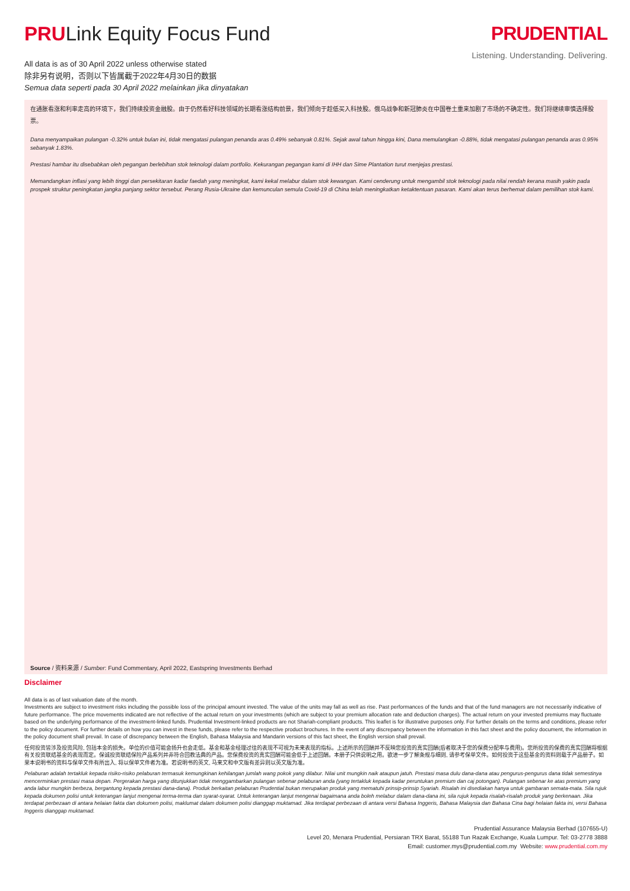PRULink Equity Focus Fund
All data is as of 30 April 2022 unless otherwise stated
除非另有说明，否则以下皆属截于2022年4月30日的数据
Semua data seperti pada 30 April 2022 melainkan jika dinyatakan
PRUDENTIAL
Listening. Understanding. Delivering.
在通胀看涨和利率走高的环境下，我们持续投资金融股。由于仍然看好科技领域的长期看涨结构前景，我们倾向于趁低买入科技股。俄乌战争和新冠肺炎在中国卷土重来加剧了市场的不确定性。我们将继续审慎选择股票。
Dana menyampaikan pulangan -0.32% untuk bulan ini, tidak mengatasi pulangan penanda aras 0.49% sebanyak 0.81%. Sejak awal tahun hingga kini, Dana memulangkan -0.88%, tidak mengatasi pulangan penanda aras 0.95% sebanyak 1.83%.
Prestasi hambar itu disebabkan oleh pegangan berlebihan stok teknologi dalam portfolio. Kekurangan pegangan kami di IHH dan Sime Plantation turut menjejas prestasi.
Memandangkan inflasi yang lebih tinggi dan persekitaran kadar faedah yang meningkat, kami kekal melabur dalam stok kewangan. Kami cenderung untuk mengambil stok teknologi pada nilai rendah kerana masih yakin pada prospek struktur peningkatan jangka panjang sektor tersebut. Perang Rusia-Ukraine dan kemunculan semula Covid-19 di China telah meningkatkan ketaktentuan pasaran. Kami akan terus berhemat dalam pemilihan stok kami.
Source / 资料来源 / Sumber: Fund Commentary, April 2022, Eastspring Investments Berhad
Disclaimer
All data is as of last valuation date of the month.
Investments are subject to investment risks including the possible loss of the principal amount invested. The value of the units may fall as well as rise. Past performances of the funds and that of the fund managers are not necessarily indicative of future performance. The price movements indicated are not reflective of the actual return on your investments (which are subject to your premium allocation rate and deduction charges). The actual return on your invested premiums may fluctuate based on the underlying performance of the investment-linked funds. Prudential Investment-linked products are not Shariah-compliant products. This leaflet is for illustrative purposes only. For further details on the terms and conditions, please refer to the policy document. For further details on how you can invest in these funds, please refer to the respective product brochures. In the event of any discrepancy between the information in this fact sheet and the policy document, the information in the policy document shall prevail. In case of discrepancy between the English, Bahasa Malaysia and Mandarin versions of this fact sheet, the English version shall prevail.
任何投资皆涉及投资风险, 包括本金的损失。单位的价值可能会扬升也会走低。基金和基金经理过往的表现不可视为未来表现的指标。上述所示的回酬并不反映您投资的真实回酬(后者取决于您的保费分配率与费用)。您所投资的保费的真实回酬将根据有关投资联结基金的表现而定。保诚投资联结保险产品系列并非符合回教法典的产品。您保费投资的真实回酬可能会低于上述回酬。本册子只供说明之用。欲进一步了解条规与细则, 请参考保单文件。如何投资于这些基金的资料则载于产品册子。如果本说明书的资料与保单文件有所出入, 将以保单文件者为准。若说明书的英文, 马来文和中文版有差异则以英文版为准。
Pelaburan adalah tertakluk kepada risiko-risiko pelaburan termasuk kemungkinan kehilangan jumlah wang pokok yang dilabur. Nilai unit mungkin naik ataupun jatuh. Prestasi masa dulu dana-dana atau pengurus-pengurus dana tidak semestinya mencerminkan prestasi masa depan. Pergerakan harga yang ditunjukkan tidak menggambarkan pulangan sebenar pelaburan anda (yang tertakluk kepada kadar peruntukan premium dan caj potongan). Pulangan sebenar ke atas premium yang anda labur mungkin berbeza, bergantung kepada prestasi dana-dana). Produk berkaitan pelaburan Prudential bukan merupakan produk yang mematuhi prinsip-prinsip Syariah. Risalah ini disediakan hanya untuk gambaran semata-mata. Sila rujuk kepada dokumen polisi untuk keterangan lanjut mengenai terma-terma dan syarat-syarat. Untuk keterangan lanjut mengenai bagaimana anda boleh melabur dalam dana-dana ini, sila rujuk kepada risalah-risalah produk yang berkenaan. Jika terdapat perbezaan di antara helaian fakta dan dokumen polisi, maklumat dalam dokumen polisi dianggap muktamad. Jika terdapat perbezaan di antara versi Bahasa Inggeris, Bahasa Malaysia dan Bahasa Cina bagi helaian fakta ini, versi Bahasa Inggeris dianggap muktamad.
Prudential Assurance Malaysia Berhad (107655-U)
Level 20, Menara Prudential, Persiaran TRX Barat, 55188 Tun Razak Exchange, Kuala Lumpur. Tel: 03-2778 3888
Email: customer.mys@prudential.com.my Website: www.prudential.com.my